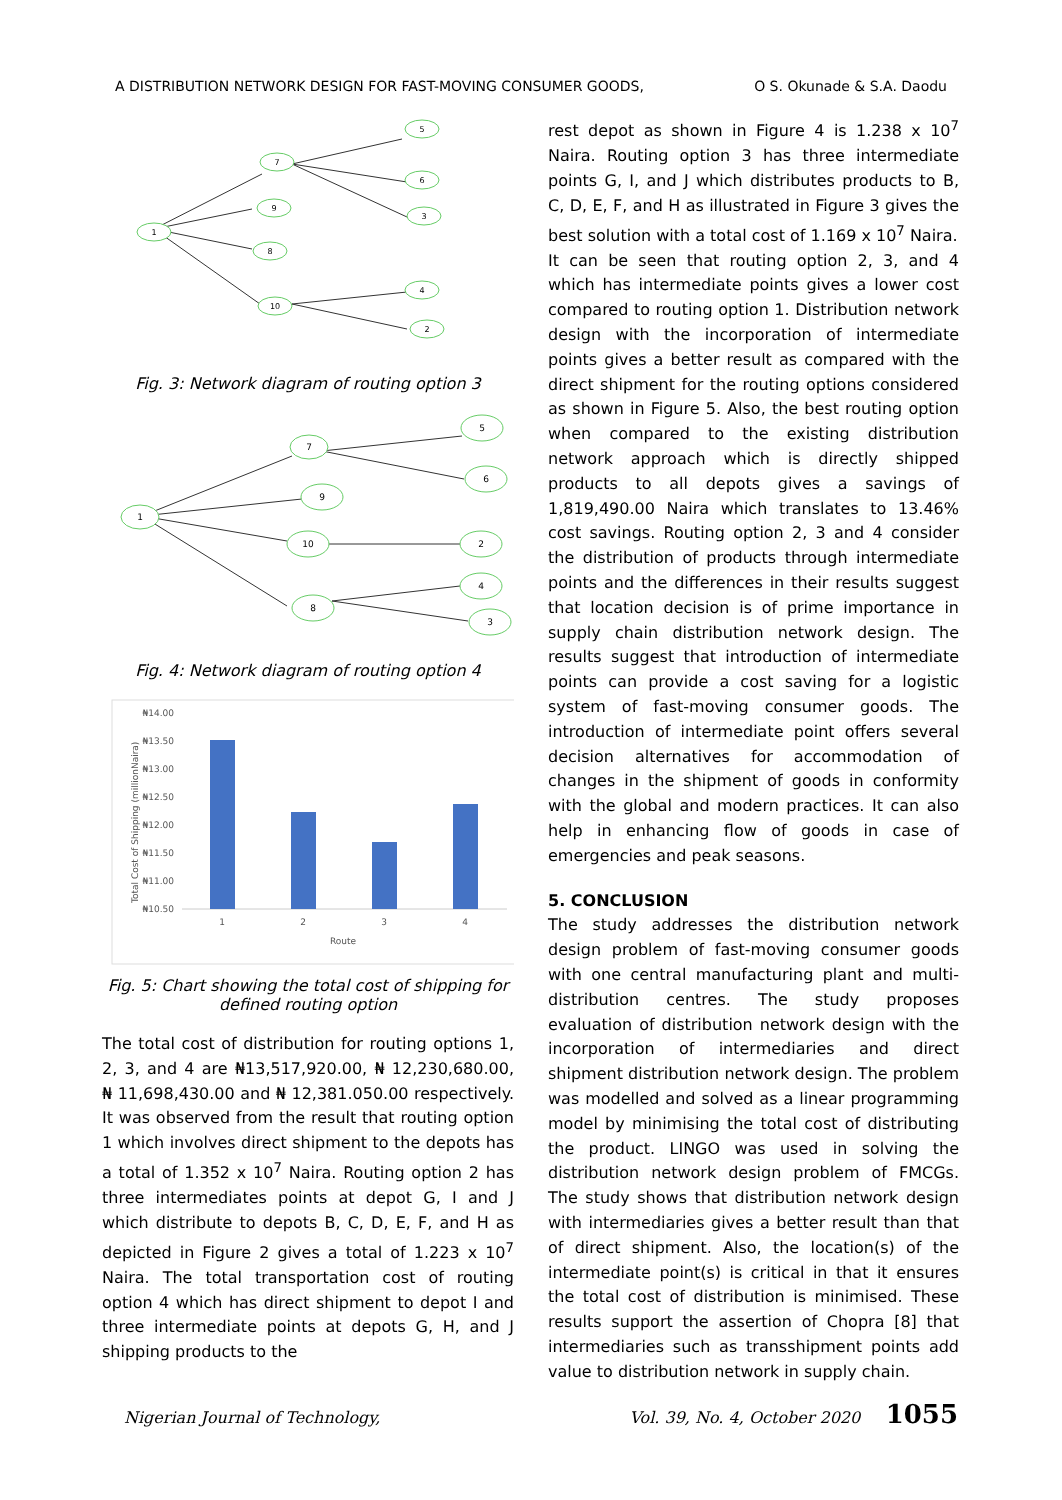A DISTRIBUTION NETWORK DESIGN FOR FAST-MOVING CONSUMER GOODS, O S. Okunade & S.A. Daodu
1
7
9
8
10
5
6
3
4
2
Fig. 3: Network diagram of routing option 3
1
7
9
10
8
5
6
2
4
3
Fig. 4: Network diagram of routing option 4
₦14.00
₦13.50
₦13.00
₦12.50
₦12.00
₦11.50
₦11.00
₦10.50
Total Cost of Shipping (millionNaira)
1
2
3
4
Route
Fig. 5: Chart showing the total cost of shipping for defined routing option
The total cost of distribution for routing options 1, 2, 3, and 4 are ₦13,517,920.00, ₦ 12,230,680.00, ₦ 11,698,430.00 and ₦ 12,381.050.00 respectively. It was observed from the result that routing option 1 which involves direct shipment to the depots has a total of 1.352 x 10<sup>7</sup> Naira. Routing option 2 has three intermediates points at depot G, I and J which distribute to depots B, C, D, E, F, and H as depicted in Figure 2 gives a total of 1.223 x 10<sup>7</sup> Naira. The total transportation cost of routing option 4 which has direct shipment to depot I and three intermediate points at depots G, H, and J shipping products to the
rest depot as shown in Figure 4 is 1.238 x 10<sup>7</sup> Naira. Routing option 3 has three intermediate points G, I, and J which distributes products to B, C, D, E, F, and H as illustrated in Figure 3 gives the best solution with a total cost of 1.169 x 10<sup>7</sup> Naira.
It can be seen that routing option 2, 3, and 4 which has intermediate points gives a lower cost compared to routing option 1. Distribution network design with the incorporation of intermediate points gives a better result as compared with the direct shipment for the routing options considered as shown in Figure 5. Also, the best routing option when compared to the existing distribution network approach which is directly shipped products to all depots gives a savings of 1,819,490.00 Naira which translates to 13.46% cost savings. Routing option 2, 3 and 4 consider the distribution of products through intermediate points and the differences in their results suggest that location decision is of prime importance in supply chain distribution network design. The results suggest that introduction of intermediate points can provide a cost saving for a logistic system of fast-moving consumer goods. The introduction of intermediate point offers several decision alternatives for accommodation of changes in the shipment of goods in conformity with the global and modern practices. It can also help in enhancing flow of goods in case of emergencies and peak seasons.
5. CONCLUSION
The study addresses the distribution network design problem of fast-moving consumer goods with one central manufacturing plant and multi-distribution centres. The study proposes evaluation of distribution network design with the incorporation of intermediaries and direct shipment distribution network design. The problem was modelled and solved as a linear programming model by minimising the total cost of distributing the product. LINGO was used in solving the distribution network design problem of FMCGs. The study shows that distribution network design with intermediaries gives a better result than that of direct shipment. Also, the location(s) of the intermediate point(s) is critical in that it ensures the total cost of distribution is minimised. These results support the assertion of Chopra [8] that intermediaries such as transshipment points add value to distribution network in supply chain.
Nigerian Journal of Technology, Vol. 39, No. 4, October 2020 1055